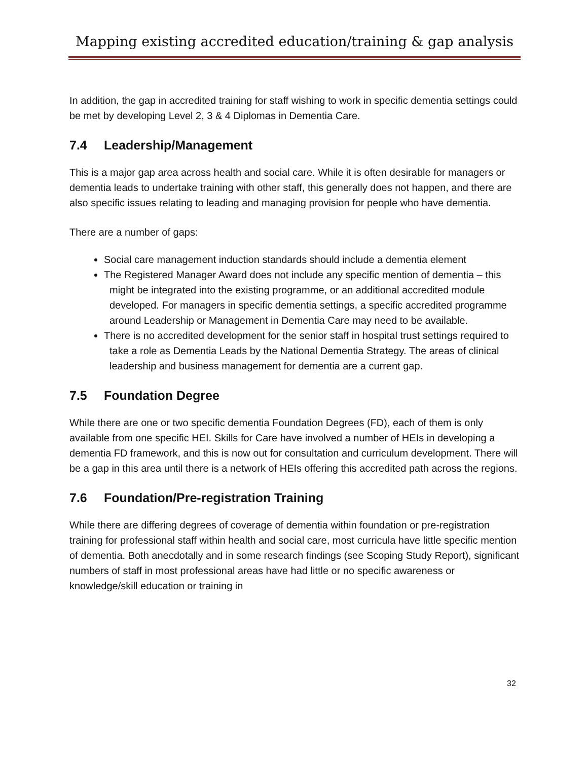Mapping existing accredited education/training & gap analysis
In addition, the gap in accredited training for staff wishing to work in specific dementia settings could be met by developing Level 2, 3 & 4 Diplomas in Dementia Care.
7.4 Leadership/Management
This is a major gap area across health and social care. While it is often desirable for managers or dementia leads to undertake training with other staff, this generally does not happen, and there are also specific issues relating to leading and managing provision for people who have dementia.
There are a number of gaps:
Social care management induction standards should include a dementia element
The Registered Manager Award does not include any specific mention of dementia – this might be integrated into the existing programme, or an additional accredited module developed. For managers in specific dementia settings, a specific accredited programme around Leadership or Management in Dementia Care may need to be available.
There is no accredited development for the senior staff in hospital trust settings required to take a role as Dementia Leads by the National Dementia Strategy. The areas of clinical leadership and business management for dementia are a current gap.
7.5 Foundation Degree
While there are one or two specific dementia Foundation Degrees (FD), each of them is only available from one specific HEI. Skills for Care have involved a number of HEIs in developing a dementia FD framework, and this is now out for consultation and curriculum development. There will be a gap in this area until there is a network of HEIs offering this accredited path across the regions.
7.6 Foundation/Pre-registration Training
While there are differing degrees of coverage of dementia within foundation or pre-registration training for professional staff within health and social care, most curricula have little specific mention of dementia. Both anecdotally and in some research findings (see Scoping Study Report), significant numbers of staff in most professional areas have had little or no specific awareness or knowledge/skill education or training in
32